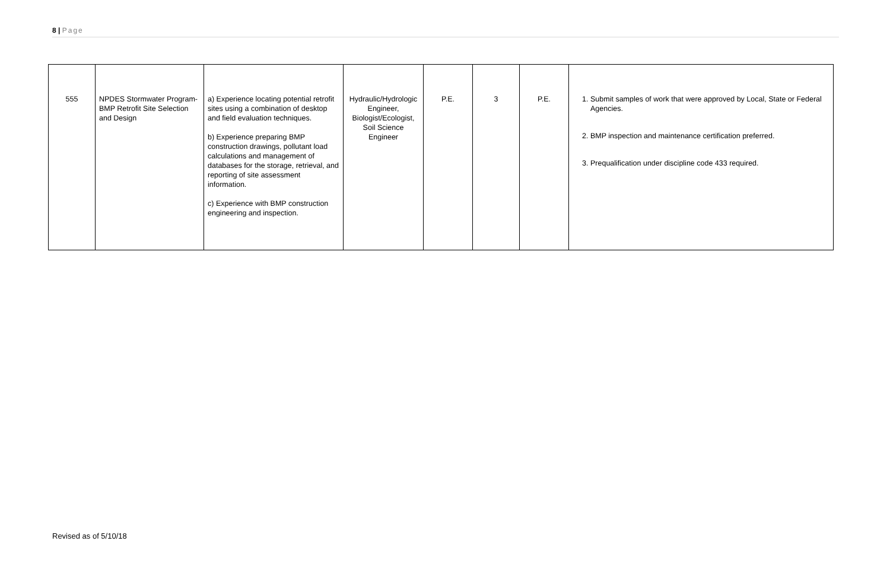8 | Page
| 555 | NPDES Stormwater Program-BMP Retrofit Site Selection and Design | a) Experience locating potential retrofit sites using a combination of desktop and field evaluation techniques. b) Experience preparing BMP construction drawings, pollutant load calculations and management of databases for the storage, retrieval, and reporting of site assessment information. c) Experience with BMP construction engineering and inspection. | Hydraulic/Hydrologic Engineer, Biologist/Ecologist, Soil Science Engineer | P.E. | 3 | P.E. | 1. Submit samples of work that were approved by Local, State or Federal Agencies. 2. BMP inspection and maintenance certification preferred. 3. Prequalification under discipline code 433 required. |
Revised as of 5/10/18